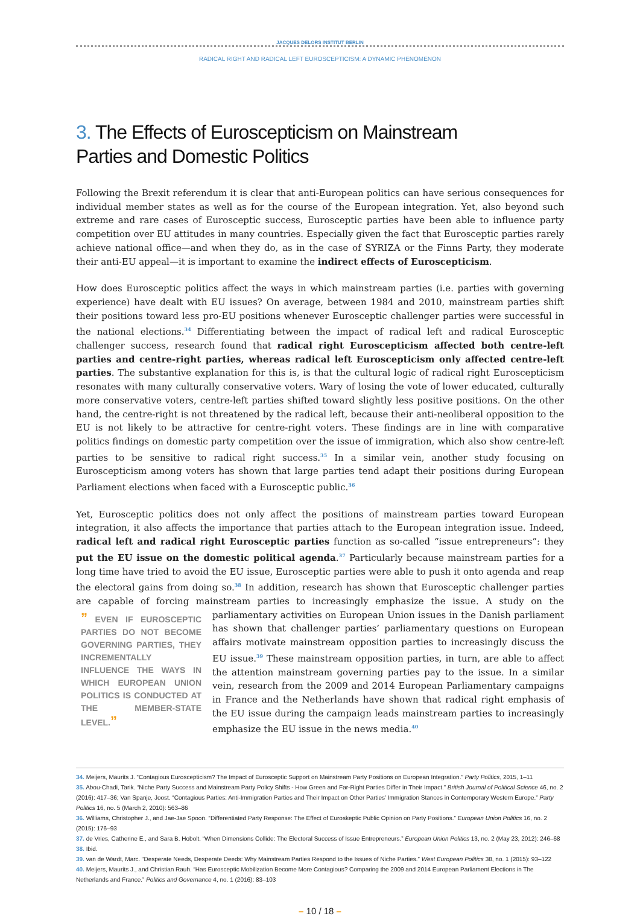JACQUES DELORS INSTITUT BERLIN
RADICAL RIGHT AND RADICAL LEFT EUROSCEPTICISM: A DYNAMIC PHENOMENON
3. The Effects of Euroscepticism on Mainstream
Parties and Domestic Politics
Following the Brexit referendum it is clear that anti-European politics can have serious consequences for individual member states as well as for the course of the European integration. Yet, also beyond such extreme and rare cases of Eurosceptic success, Eurosceptic parties have been able to influence party competition over EU attitudes in many countries. Especially given the fact that Eurosceptic parties rarely achieve national office—and when they do, as in the case of SYRIZA or the Finns Party, they moderate their anti-EU appeal—it is important to examine the indirect effects of Euroscepticism.
How does Eurosceptic politics affect the ways in which mainstream parties (i.e. parties with governing experience) have dealt with EU issues? On average, between 1984 and 2010, mainstream parties shift their positions toward less pro-EU positions whenever Eurosceptic challenger parties were successful in the national elections.<sup>34</sup> Differentiating between the impact of radical left and radical Eurosceptic challenger success, research found that radical right Euroscepticism affected both centre-left parties and centre-right parties, whereas radical left Euroscepticism only affected centre-left parties. The substantive explanation for this is, is that the cultural logic of radical right Euroscepticism resonates with many culturally conservative voters. Wary of losing the vote of lower educated, culturally more conservative voters, centre-left parties shifted toward slightly less positive positions. On the other hand, the centre-right is not threatened by the radical left, because their anti-neoliberal opposition to the EU is not likely to be attractive for centre-right voters. These findings are in line with comparative politics findings on domestic party competition over the issue of immigration, which also show centre-left parties to be sensitive to radical right success.<sup>35</sup> In a similar vein, another study focusing on Euroscepticism among voters has shown that large parties tend adapt their positions during European Parliament elections when faced with a Eurosceptic public.<sup>36</sup>
Yet, Eurosceptic politics does not only affect the positions of mainstream parties toward European integration, it also affects the importance that parties attach to the European integration issue. Indeed, radical left and radical right Eurosceptic parties function as so-called “issue entrepreneurs”: they put the EU issue on the domestic political agenda.<sup>37</sup> Particularly because mainstream parties for a long time have tried to avoid the EU issue, Eurosceptic parties were able to push it onto agenda and reap the electoral gains from doing so.<sup>38</sup> In addition, research has shown that Eurosceptic challenger parties are capable of forcing mainstream parties to increasingly emphasize the issue. A study on the parliamentary activities on European Union issues in ” EVEN IF EUROSCEPTIC PARTIES DO NOT BECOME GOVERNING PARTIES, THEY INCREMENTALLY INFLUENCE THE WAYS IN WHICH EUROPEAN UNION POLITICS IS CONDUCTED AT THE MEMBER-STATE LEVEL.” the Danish parliament has shown that challenger parties’ parliamentary questions on European affairs motivate mainstream opposition parties to increasingly discuss the EU issue.<sup>39</sup> These mainstream opposition parties, in turn, are able to affect the attention mainstream governing parties pay to the issue. In a similar vein, research from the 2009 and 2014 European Parliamentary campaigns in France and the Netherlands have shown that radical right emphasis of the EU issue during the campaign leads mainstream parties to increasingly emphasize the EU issue in the news media.<sup>40</sup>
34. Meijers, Maurits J. “Contagious Euroscepticism? The Impact of Eurosceptic Support on Mainstream Party Positions on European Integration.” Party Politics, 2015, 1–11
35. Abou-Chadi, Tarik. “Niche Party Success and Mainstream Party Policy Shifts - How Green and Far-Right Parties Differ in Their Impact.” British Journal of Political Science 46, no. 2 (2016): 417–36; Van Spanje, Joost. “Contagious Parties: Anti-Immigration Parties and Their Impact on Other Parties’ Immigration Stances in Contemporary Western Europe.” Party Politics 16, no. 5 (March 2, 2010): 563–86
36. Williams, Christopher J., and Jae-Jae Spoon. “Differentiated Party Response: The Effect of Euroskeptic Public Opinion on Party Positions.” European Union Politics 16, no. 2 (2015): 176–93
37. de Vries, Catherine E., and Sara B. Hobolt. “When Dimensions Collide: The Electoral Success of Issue Entrepreneurs.” European Union Politics 13, no. 2 (May 23, 2012): 246–68
38. Ibid.
39. van de Wardt, Marc. “Desperate Needs, Desperate Deeds: Why Mainstream Parties Respond to the Issues of Niche Parties.” West European Politics 38, no. 1 (2015): 93–122
40. Meijers, Maurits J., and Christian Rauh. “Has Eurosceptic Mobilization Become More Contagious? Comparing the 2009 and 2014 European Parliament Elections in The Netherlands and France.” Politics and Governance 4, no. 1 (2016): 83–103
– 10 / 18 –